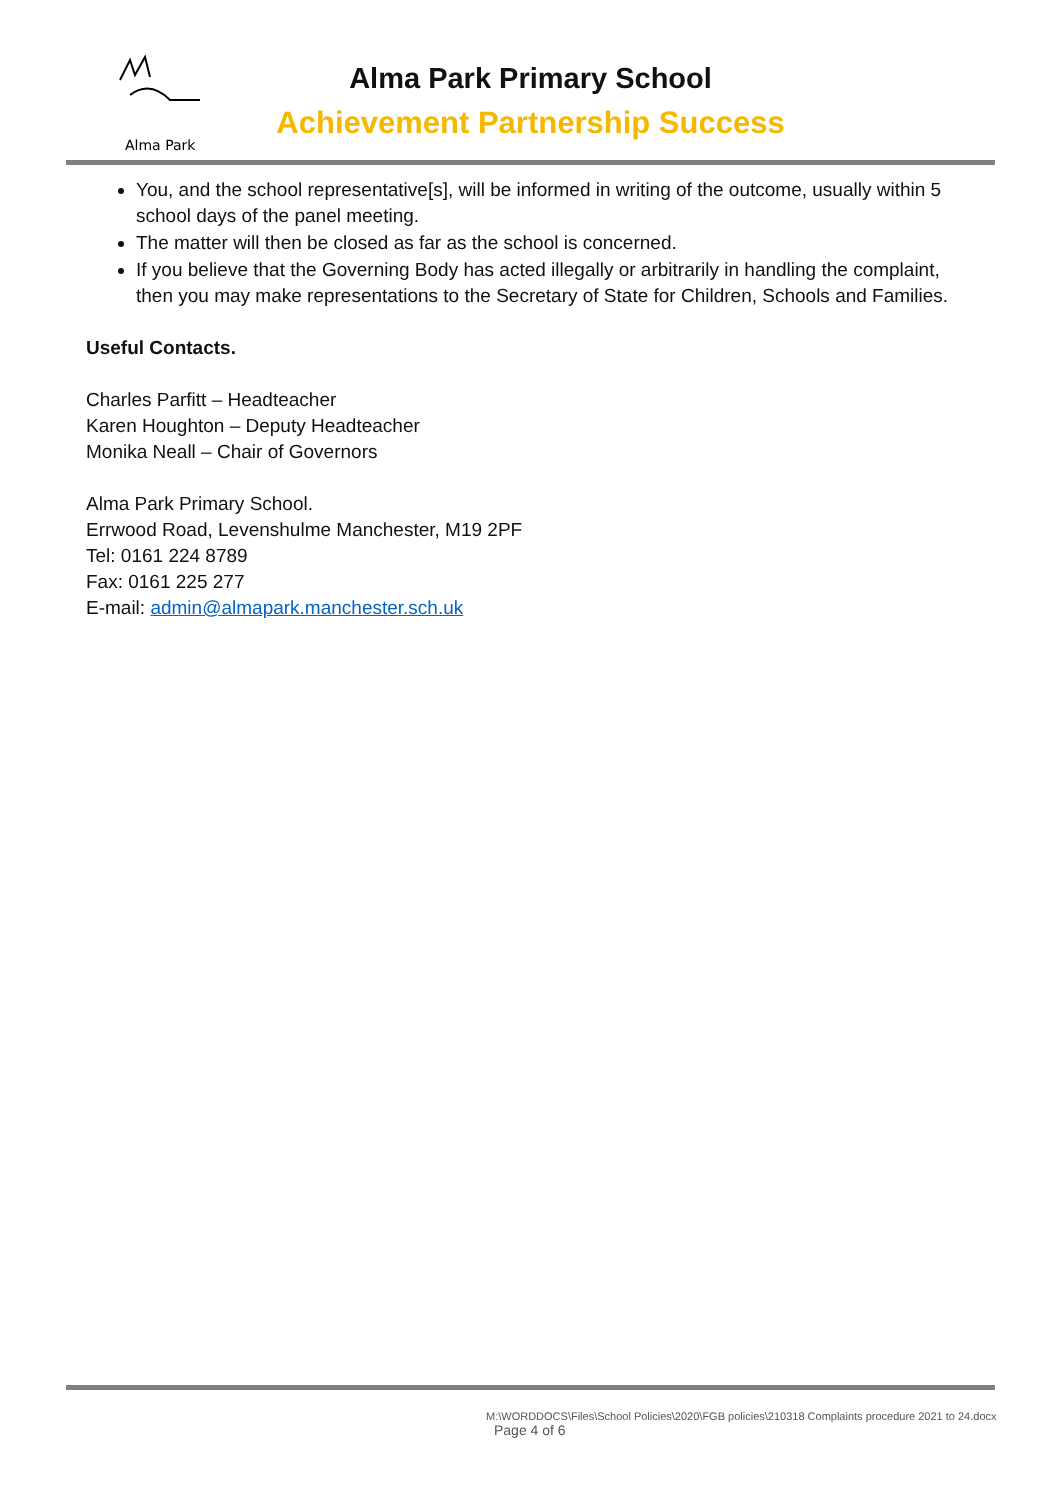Alma Park
Alma Park Primary School
Achievement Partnership Success
You, and the school representative[s], will be informed in writing of the outcome, usually within 5 school days of the panel meeting.
The matter will then be closed as far as the school is concerned.
If you believe that the Governing Body has acted illegally or arbitrarily in handling the complaint, then you may make representations to the Secretary of State for Children, Schools and Families.
Useful Contacts.
Charles Parfitt – Headteacher
Karen Houghton – Deputy Headteacher
Monika Neall – Chair of Governors
Alma Park Primary School.
Errwood Road, Levenshulme Manchester, M19 2PF
Tel: 0161 224 8789
Fax: 0161 225 277
E-mail: admin@almapark.manchester.sch.uk
M:\WORDDOCS\Files\School Policies\2020\FGB policies\210318 Complaints procedure 2021 to 24.docx
Page 4 of 6